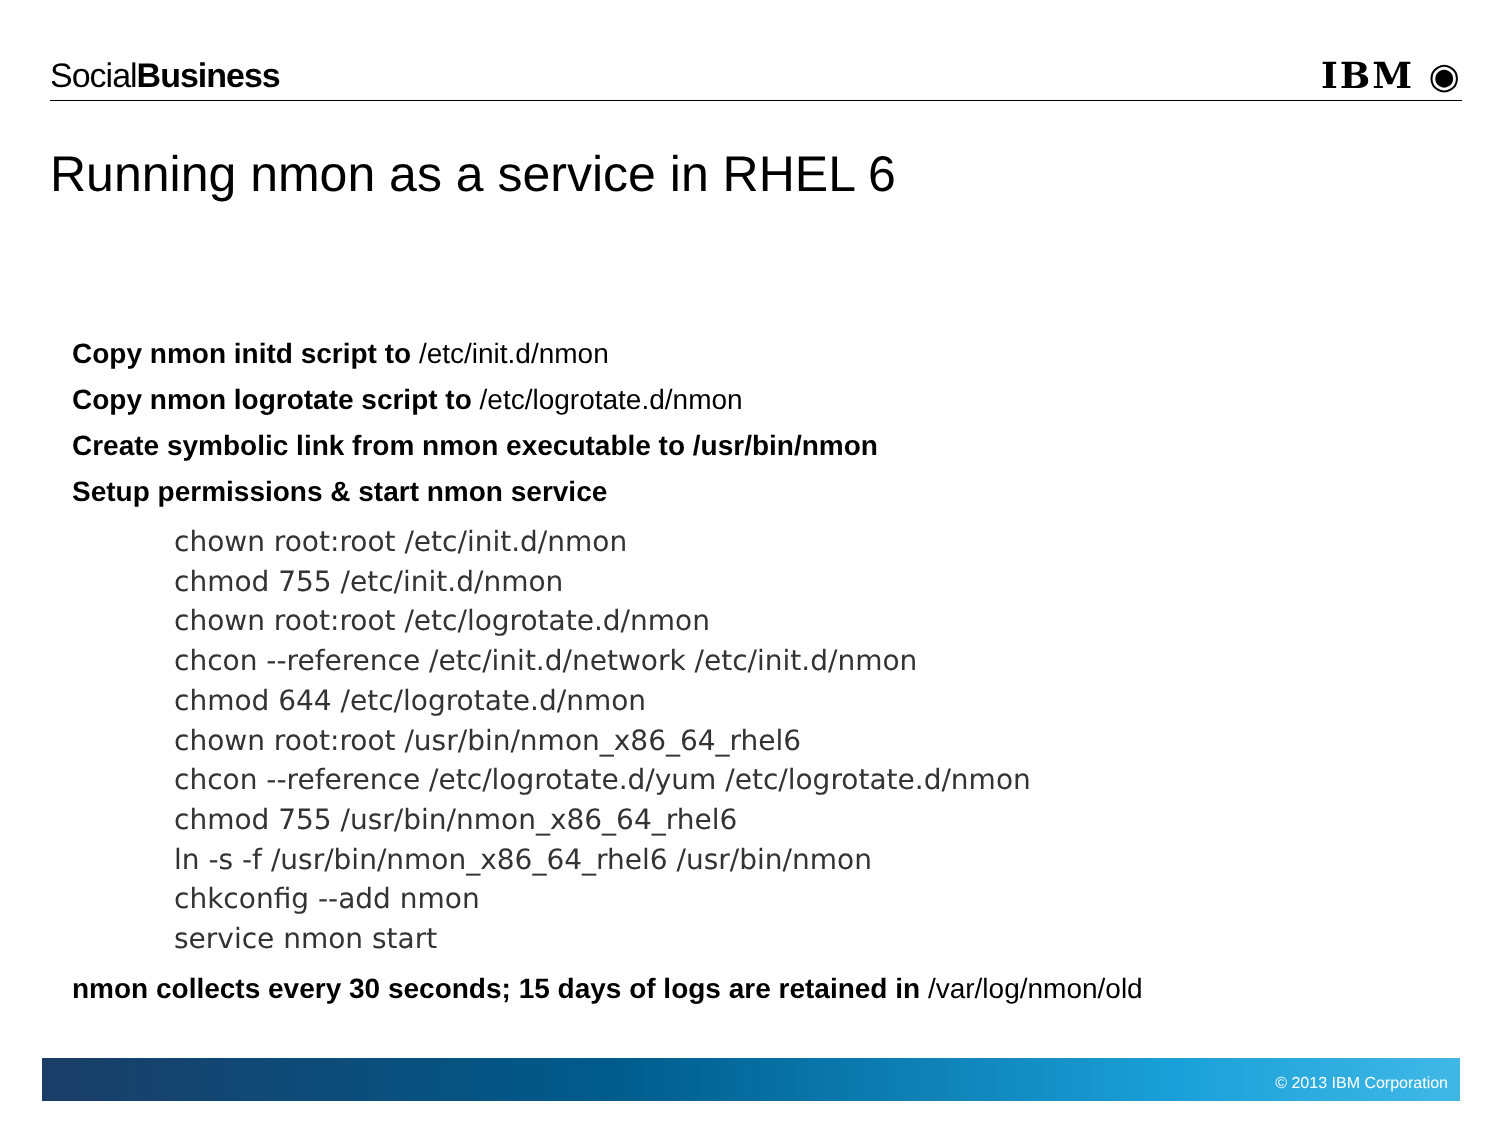SocialBusiness IBM ◉
Running nmon as a service in RHEL 6
Copy nmon initd script to /etc/init.d/nmon
Copy nmon logrotate script to /etc/logrotate.d/nmon
Create symbolic link from nmon executable to /usr/bin/nmon
Setup permissions & start nmon service
chown root:root /etc/init.d/nmon
chmod 755 /etc/init.d/nmon
chown root:root /etc/logrotate.d/nmon
chcon --reference /etc/init.d/network /etc/init.d/nmon
chmod 644 /etc/logrotate.d/nmon
chown root:root /usr/bin/nmon_x86_64_rhel6
chcon --reference /etc/logrotate.d/yum /etc/logrotate.d/nmon
chmod 755 /usr/bin/nmon_x86_64_rhel6
ln -s -f /usr/bin/nmon_x86_64_rhel6 /usr/bin/nmon
chkconfig --add nmon
service nmon start
nmon collects every 30 seconds; 15 days of logs are retained in /var/log/nmon/old
© 2013 IBM Corporation